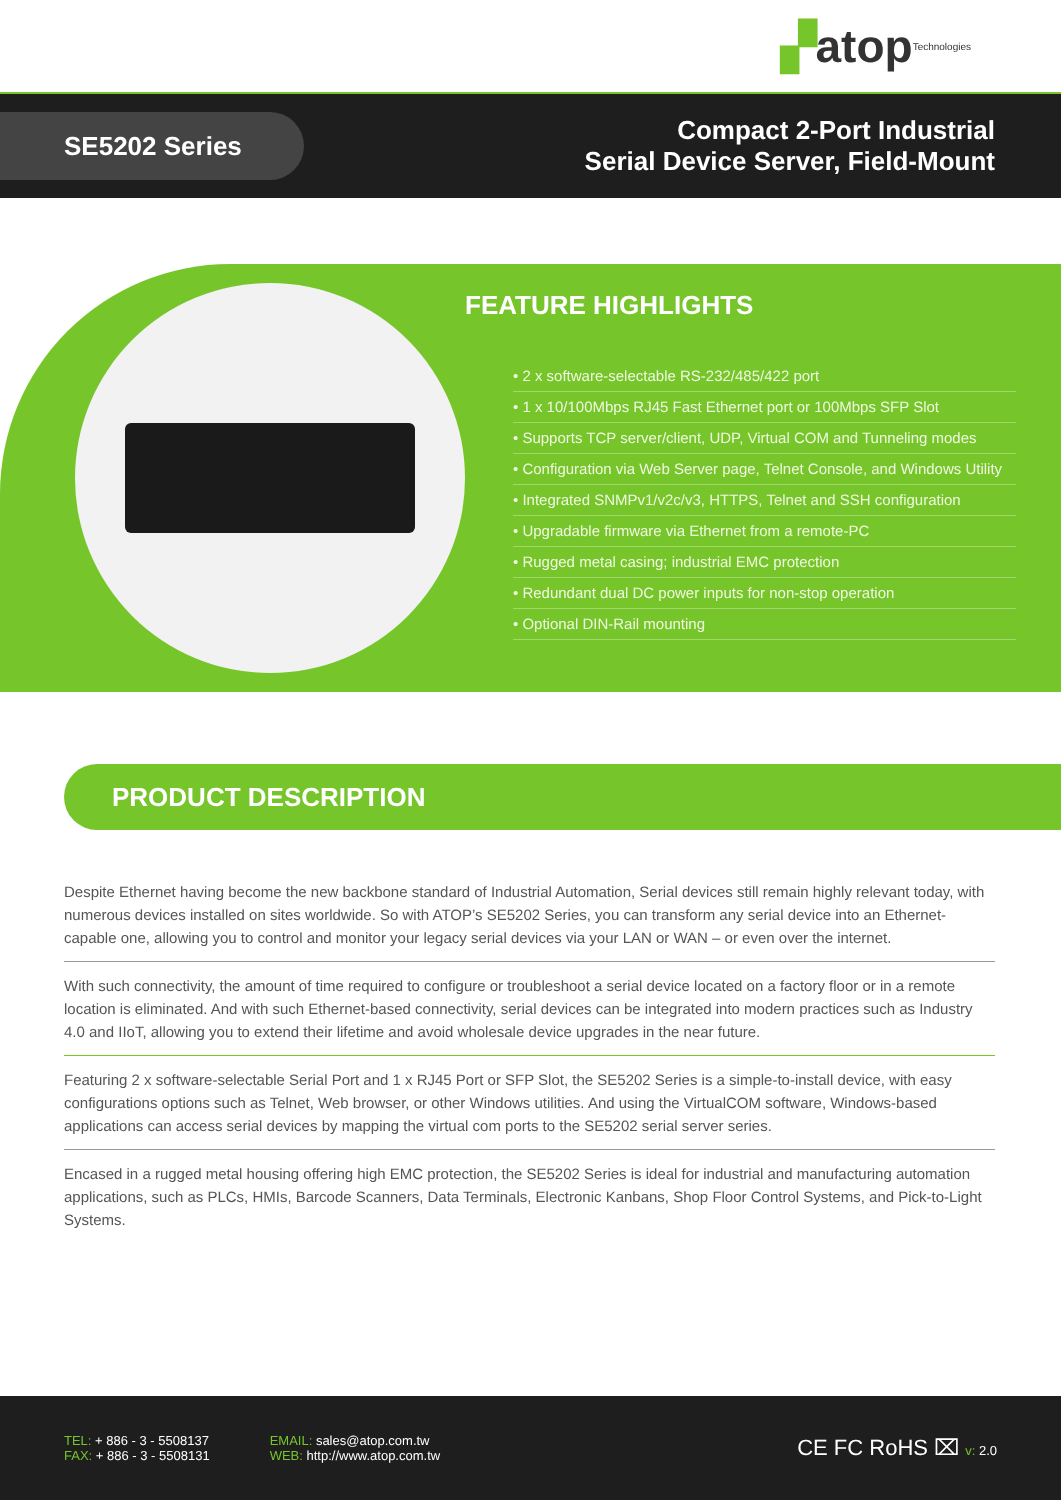▞ atop Technologies
SE5202 Series
Compact 2-Port Industrial
Serial Device Server, Field-Mount
FEATURE HIGHLIGHTS
• 2 x software-selectable RS-232/485/422 port
• 1 x 10/100Mbps RJ45 Fast Ethernet port or 100Mbps SFP Slot
• Supports TCP server/client, UDP, Virtual COM and Tunneling modes
• Configuration via Web Server page, Telnet Console, and Windows Utility
• Integrated SNMPv1/v2c/v3, HTTPS, Telnet and SSH configuration
• Upgradable firmware via Ethernet from a remote-PC
• Rugged metal casing; industrial EMC protection
• Redundant dual DC power inputs for non-stop operation
• Optional DIN-Rail mounting
PRODUCT DESCRIPTION
Despite Ethernet having become the new backbone standard of Industrial Automation, Serial devices still remain highly relevant today, with numerous devices installed on sites worldwide. So with ATOP’s SE5202 Series, you can transform any serial device into an Ethernet-capable one, allowing you to control and monitor your legacy serial devices via your LAN or WAN – or even over the internet.
With such connectivity, the amount of time required to configure or troubleshoot a serial device located on a factory floor or in a remote location is eliminated. And with such Ethernet-based connectivity, serial devices can be integrated into modern practices such as Industry 4.0 and IIoT, allowing you to extend their lifetime and avoid wholesale device upgrades in the near future.
Featuring 2 x software-selectable Serial Port and 1 x RJ45 Port or SFP Slot, the SE5202 Series is a simple-to-install device, with easy configurations options such as Telnet, Web browser, or other Windows utilities. And using the VirtualCOM software, Windows-based applications can access serial devices by mapping the virtual com ports to the SE5202 serial server series.
Encased in a rugged metal housing offering high EMC protection, the SE5202 Series is ideal for industrial and manufacturing automation applications, such as PLCs, HMIs, Barcode Scanners, Data Terminals, Electronic Kanbans, Shop Floor Control Systems, and Pick-to-Light Systems.
TEL: + 886 - 3 - 5508137
FAX: + 886 - 3 - 5508131
EMAIL: sales@atop.com.tw
WEB: http://www.atop.com.tw
CE FC RoHS ⌧ v: 2.0